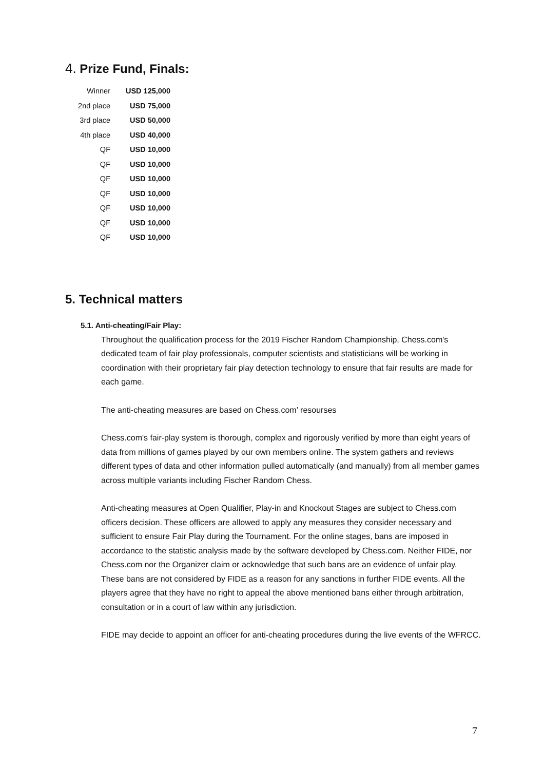4. Prize Fund, Finals:
| Winner | USD 125,000 |
| 2nd place | USD 75,000 |
| 3rd place | USD 50,000 |
| 4th place | USD 40,000 |
| QF | USD 10,000 |
| QF | USD 10,000 |
| QF | USD 10,000 |
| QF | USD 10,000 |
| QF | USD 10,000 |
| QF | USD 10,000 |
| QF | USD 10,000 |
5. Technical matters
5.1. Anti-cheating/Fair Play:
Throughout the qualification process for the 2019 Fischer Random Championship, Chess.com's dedicated team of fair play professionals, computer scientists and statisticians will be working in coordination with their proprietary fair play detection technology to ensure that fair results are made for each game.
The anti-cheating measures are based on Chess.com’ resourses
Chess.com's fair-play system is thorough, complex and rigorously verified by more than eight years of data from millions of games played by our own members online. The system gathers and reviews different types of data and other information pulled automatically (and manually) from all member games across multiple variants including Fischer Random Chess.
Anti-cheating measures at Open Qualifier, Play-in and Knockout Stages are subject to Chess.com officers decision. These officers are allowed to apply any measures they consider necessary and sufficient to ensure Fair Play during the Tournament. For the online stages, bans are imposed in accordance to the statistic analysis made by the software developed by Chess.com. Neither FIDE, nor Chess.com nor the Organizer claim or acknowledge that such bans are an evidence of unfair play. These bans are not considered by FIDE as a reason for any sanctions in further FIDE events. All the players agree that they have no right to appeal the above mentioned bans either through arbitration, consultation or in a court of law within any jurisdiction.
FIDE may decide to appoint an officer for anti-cheating procedures during the live events of the WFRCC.
7